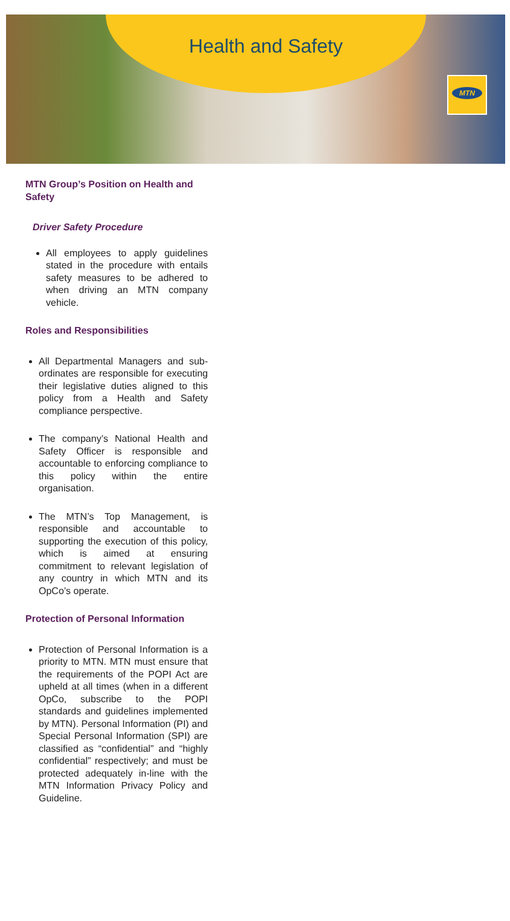Health and Safety
MTN
MTN Group’s Position on Health and Safety
Driver Safety Procedure
All employees to apply guidelines stated in the procedure with entails safety measures to be adhered to when driving an MTN company vehicle.
Roles and Responsibilities
All Departmental Managers and sub-ordinates are responsible for executing their legislative duties aligned to this policy from a Health and Safety compliance perspective.
The company’s National Health and Safety Officer is responsible and accountable to enforcing compliance to this policy within the entire organisation.
The MTN’s Top Management, is responsible and accountable to supporting the execution of this policy, which is aimed at ensuring commitment to relevant legislation of any country in which MTN and its OpCo’s operate.
Protection of Personal Information
Protection of Personal Information is a priority to MTN. MTN must ensure that the requirements of the POPI Act are upheld at all times (when in a different OpCo, subscribe to the POPI standards and guidelines implemented by MTN). Personal Information (PI) and Special Personal Information (SPI) are classified as “confidential” and “highly confidential” respectively; and must be protected adequately in-line with the MTN Information Privacy Policy and Guideline.